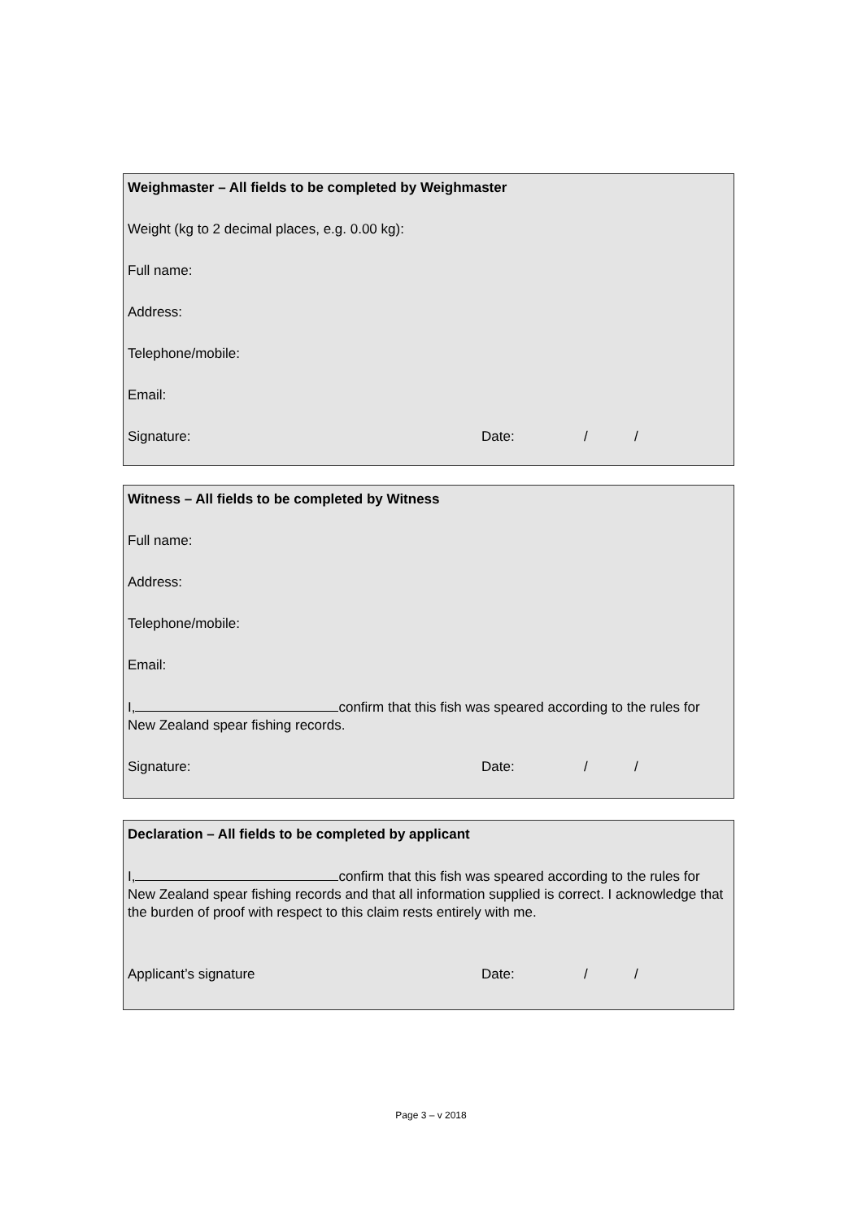Weighmaster – All fields to be completed by Weighmaster
Weight (kg to 2 decimal places, e.g. 0.00 kg):
Full name:
Address:
Telephone/mobile:
Email:
Signature: Date: / /
Witness – All fields to be completed by Witness
Full name:
Address:
Telephone/mobile:
Email:
I, confirm that this fish was speared according to the rules for New Zealand spear fishing records.
Signature: Date: / /
Declaration – All fields to be completed by applicant
I, confirm that this fish was speared according to the rules for New Zealand spear fishing records and that all information supplied is correct. I acknowledge that the burden of proof with respect to this claim rests entirely with me.
Applicant’s signature Date: / /
Page 3 – v 2018